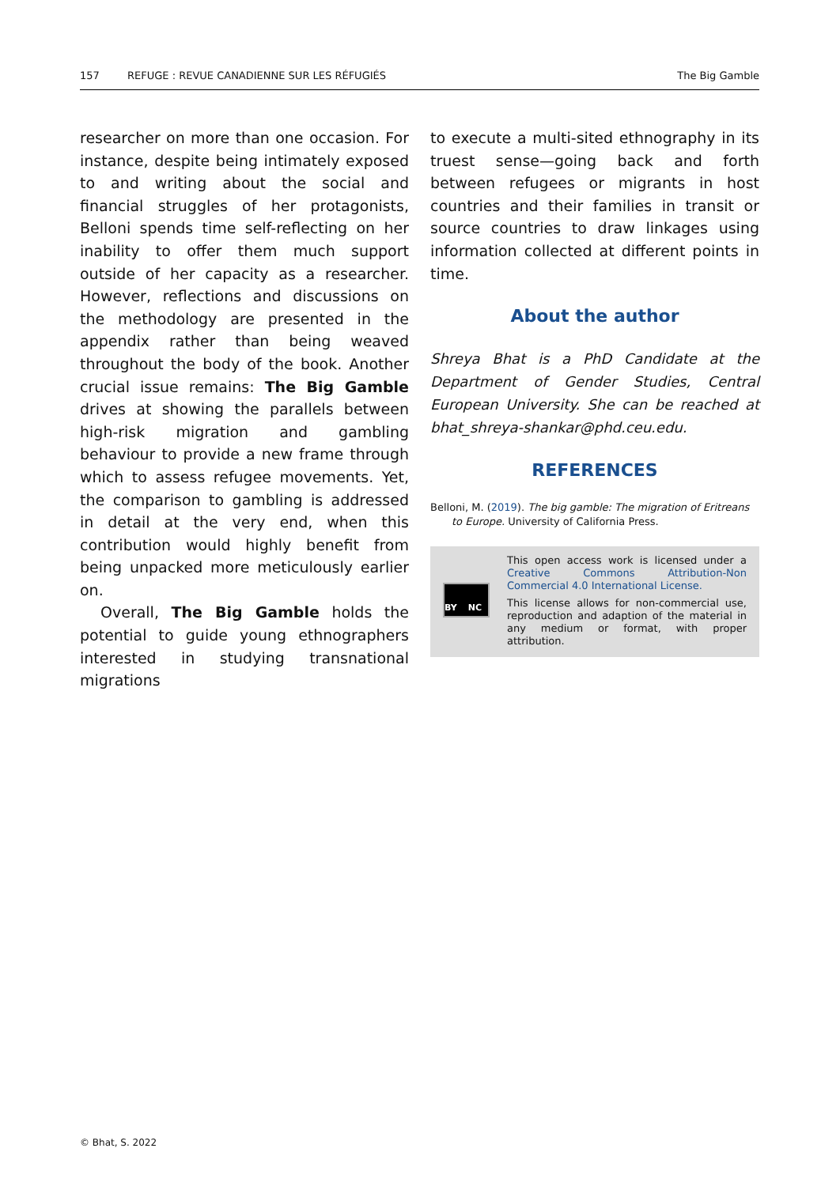157 REFUGE : REVUE CANADIENNE SUR LES RÉFUGIÉS The Big Gamble
researcher on more than one occasion. For instance, despite being intimately exposed to and writing about the social and financial struggles of her protagonists, Belloni spends time self-reflecting on her inability to offer them much support outside of her capacity as a researcher. However, reflections and discussions on the methodology are presented in the appendix rather than being weaved throughout the body of the book. Another crucial issue remains: The Big Gamble drives at showing the parallels between high-risk migration and gambling behaviour to provide a new frame through which to assess refugee movements. Yet, the comparison to gambling is addressed in detail at the very end, when this contribution would highly benefit from being unpacked more meticulously earlier on.
Overall, The Big Gamble holds the potential to guide young ethnographers interested in studying transnational migrations
to execute a multi-sited ethnography in its truest sense—going back and forth between refugees or migrants in host countries and their families in transit or source countries to draw linkages using information collected at different points in time.
About the author
Shreya Bhat is a PhD Candidate at the Department of Gender Studies, Central European University. She can be reached at bhat_shreya-shankar@phd.ceu.edu.
REFERENCES
Belloni, M. (2019). The big gamble: The migration of Eritreans to Europe. University of California Press.
BY NC
This open access work is licensed under a Creative Commons Attribution-Non Commercial 4.0 International License.
This license allows for non-commercial use, reproduction and adaption of the material in any medium or format, with proper attribution.
© Bhat, S. 2022